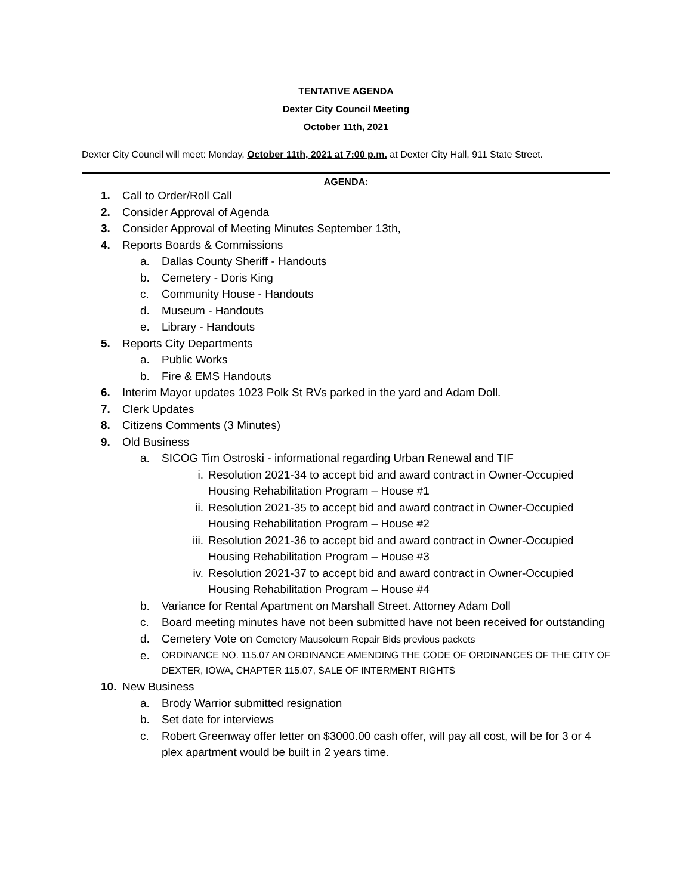TENTATIVE AGENDA
Dexter City Council Meeting
October 11th, 2021
Dexter City Council will meet: Monday, October 11th, 2021 at 7:00 p.m. at Dexter City Hall, 911 State Street.
AGENDA:
1. Call to Order/Roll Call
2. Consider Approval of Agenda
3. Consider Approval of Meeting Minutes September 13th,
4. Reports Boards & Commissions
a. Dallas County Sheriff - Handouts
b. Cemetery - Doris King
c. Community House - Handouts
d. Museum - Handouts
e. Library - Handouts
5. Reports City Departments
a. Public Works
b. Fire & EMS Handouts
6. Interim Mayor updates 1023 Polk St RVs parked in the yard and Adam Doll.
7. Clerk Updates
8. Citizens Comments (3 Minutes)
9. Old Business
a. SICOG Tim Ostroski - informational regarding Urban Renewal and TIF
i. Resolution 2021-34 to accept bid and award contract in Owner-Occupied Housing Rehabilitation Program – House #1
ii. Resolution 2021-35 to accept bid and award contract in Owner-Occupied Housing Rehabilitation Program – House #2
iii. Resolution 2021-36 to accept bid and award contract in Owner-Occupied Housing Rehabilitation Program – House #3
iv. Resolution 2021-37 to accept bid and award contract in Owner-Occupied Housing Rehabilitation Program – House #4
b. Variance for Rental Apartment on Marshall Street. Attorney Adam Doll
c. Board meeting minutes have not been submitted have not been received for outstanding
d. Cemetery Vote on Cemetery Mausoleum Repair Bids previous packets
e. ORDINANCE NO. 115.07 AN ORDINANCE AMENDING THE CODE OF ORDINANCES OF THE CITY OF DEXTER, IOWA, CHAPTER 115.07, SALE OF INTERMENT RIGHTS
10. New Business
a. Brody Warrior submitted resignation
b. Set date for interviews
c. Robert Greenway offer letter on $3000.00 cash offer, will pay all cost, will be for 3 or 4 plex apartment would be built in 2 years time.